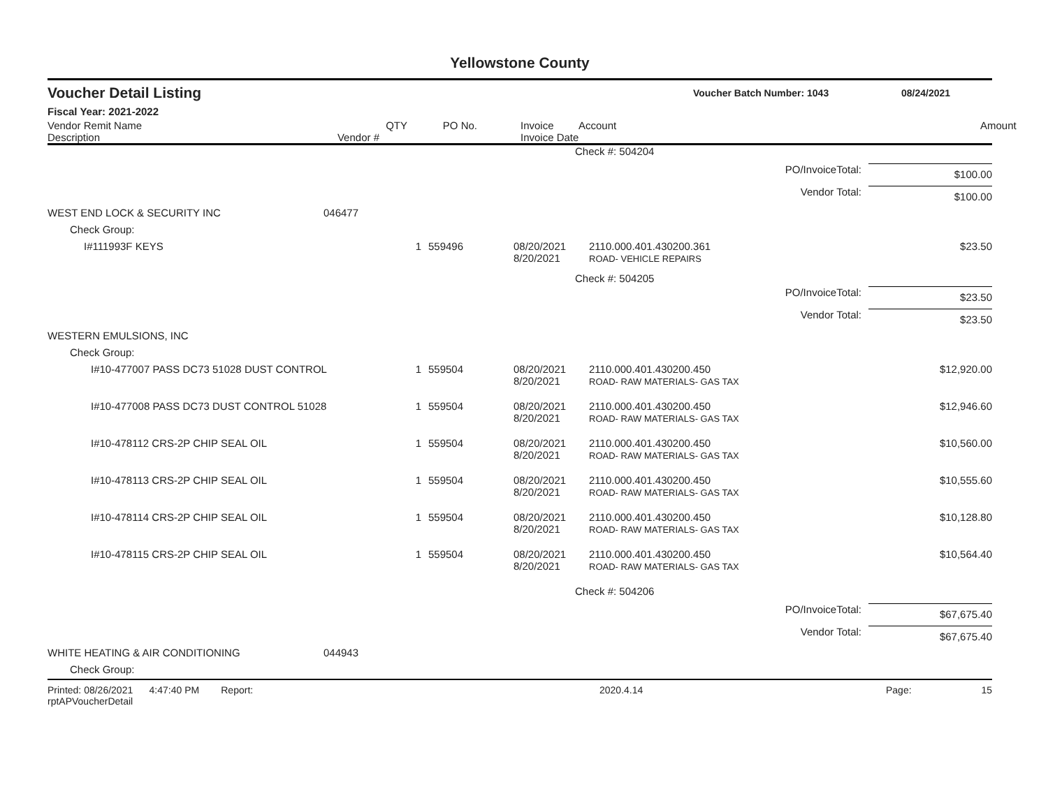Yellowstone County
Voucher Detail Listing Voucher Batch Number: 1043 08/24/2021
Fiscal Year: 2021-2022
| Vendor Remit Name Description | Vendor # | QTY | PO No. | Invoice Invoice Date | Account | Amount |
| --- | --- | --- | --- | --- | --- | --- |
| | | | | | Check #: 504204 | |
| | | | | | PO/InvoiceTotal: | $100.00 |
| | | | | | Vendor Total: | $100.00 |
| WEST END LOCK & SECURITY INC | 046477 | | | | | |
| Check Group: | | | | | | |
| I#111993F KEYS | | 1 | 559496 | 08/20/2021 8/20/2021 | 2110.000.401.430200.361 ROAD- VEHICLE REPAIRS | $23.50 |
| | | | | | Check #: 504205 | |
| | | | | | PO/InvoiceTotal: | $23.50 |
| | | | | | Vendor Total: | $23.50 |
| WESTERN EMULSIONS, INC | | | | | | |
| Check Group: | | | | | | |
| I#10-477007 PASS DC73 51028 DUST CONTROL | | 1 | 559504 | 08/20/2021 8/20/2021 | 2110.000.401.430200.450 ROAD- RAW MATERIALS- GAS TAX | $12,920.00 |
| I#10-477008 PASS DC73 DUST CONTROL 51028 | | 1 | 559504 | 08/20/2021 8/20/2021 | 2110.000.401.430200.450 ROAD- RAW MATERIALS- GAS TAX | $12,946.60 |
| I#10-478112 CRS-2P CHIP SEAL OIL | | 1 | 559504 | 08/20/2021 8/20/2021 | 2110.000.401.430200.450 ROAD- RAW MATERIALS- GAS TAX | $10,560.00 |
| I#10-478113 CRS-2P CHIP SEAL OIL | | 1 | 559504 | 08/20/2021 8/20/2021 | 2110.000.401.430200.450 ROAD- RAW MATERIALS- GAS TAX | $10,555.60 |
| I#10-478114 CRS-2P CHIP SEAL OIL | | 1 | 559504 | 08/20/2021 8/20/2021 | 2110.000.401.430200.450 ROAD- RAW MATERIALS- GAS TAX | $10,128.80 |
| I#10-478115 CRS-2P CHIP SEAL OIL | | 1 | 559504 | 08/20/2021 8/20/2021 | 2110.000.401.430200.450 ROAD- RAW MATERIALS- GAS TAX | $10,564.40 |
| | | | | | Check #: 504206 | |
| | | | | | PO/InvoiceTotal: | $67,675.40 |
| | | | | | Vendor Total: | $67,675.40 |
| WHITE HEATING & AIR CONDITIONING | 044943 | | | | | |
| Check Group: | | | | | | |
Printed: 08/26/2021 4:47:40 PM Report: rptAPVoucherDetail 2020.4.14 Page: 15